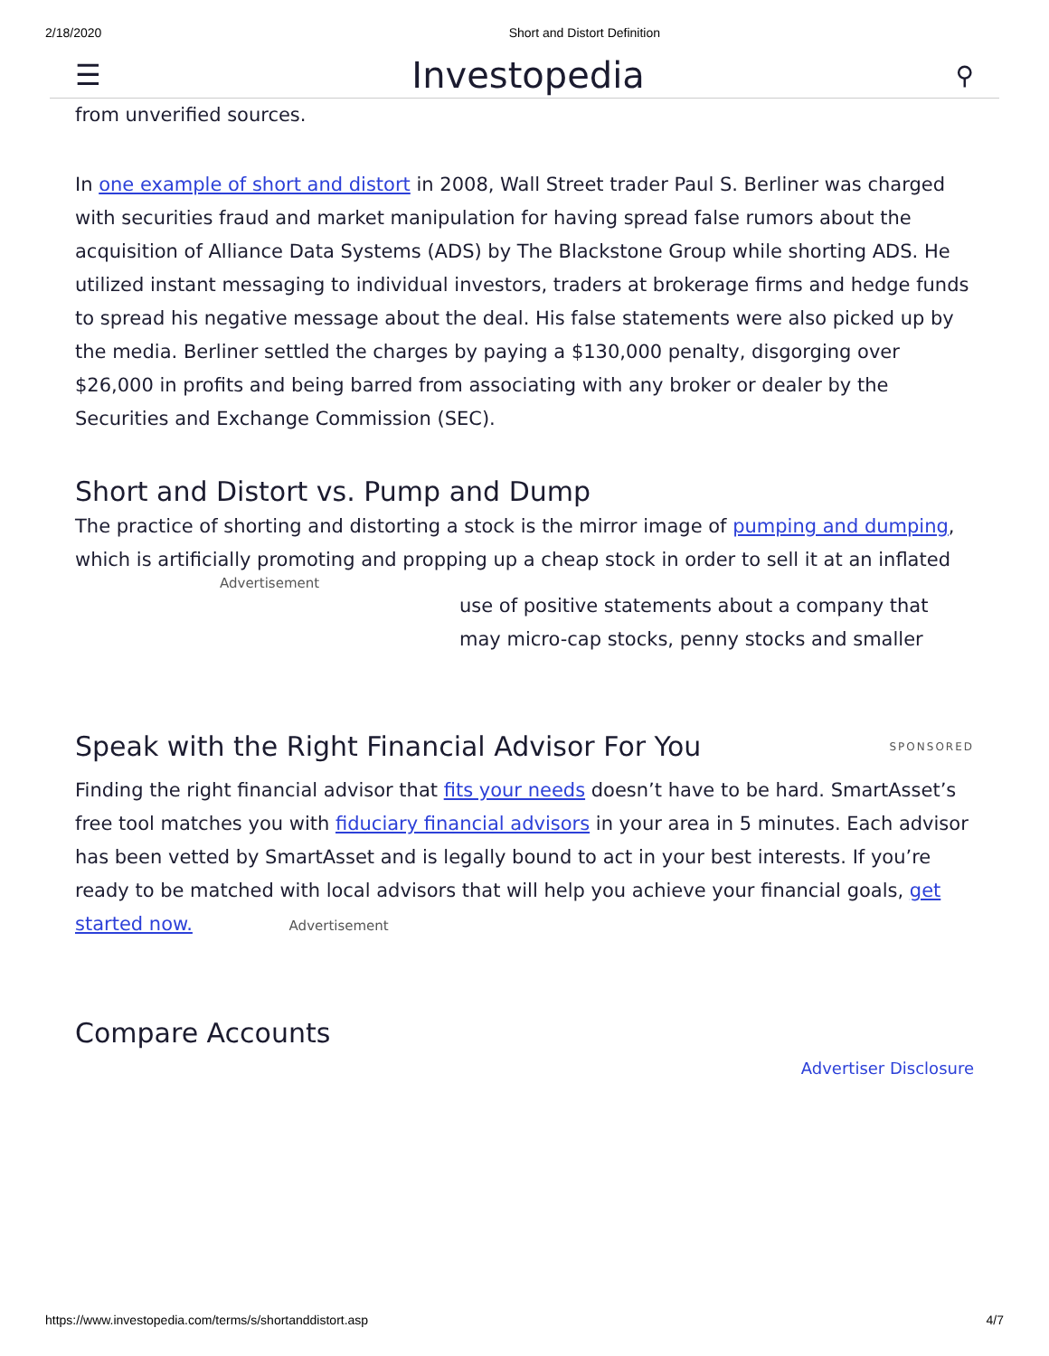2/18/2020 Short and Distort Definition
☰ Investopedia ⚲
from unverified sources.
In one example of short and distort in 2008, Wall Street trader Paul S. Berliner was charged with securities fraud and market manipulation for having spread false rumors about the acquisition of Alliance Data Systems (ADS) by The Blackstone Group while shorting ADS. He utilized instant messaging to individual investors, traders at brokerage firms and hedge funds to spread his negative message about the deal. His false statements were also picked up by the media. Berliner settled the charges by paying a $130,000 penalty, disgorging over $26,000 in profits and being barred from associating with any broker or dealer by the Securities and Exchange Commission (SEC).
Short and Distort vs. Pump and Dump
The practice of shorting and distorting a stock is the mirror image of pumping and dumping, which is artificially promoting and propping up a cheap stock in order to sell it at an inflated
Advertisement
use of positive statements about a company that may micro-cap stocks, penny stocks and smaller
Speak with the Right Financial Advisor For You
SPONSORED
Finding the right financial advisor that fits your needs doesn’t have to be hard. SmartAsset’s free tool matches you with fiduciary financial advisors in your area in 5 minutes. Each advisor has been vetted by SmartAsset and is legally bound to act in your best interests. If you’re ready to be matched with local advisors that will help you achieve your financial goals, get started now. Advertisement
Compare Accounts
Advertiser Disclosure
https://www.investopedia.com/terms/s/shortanddistort.asp 4/7